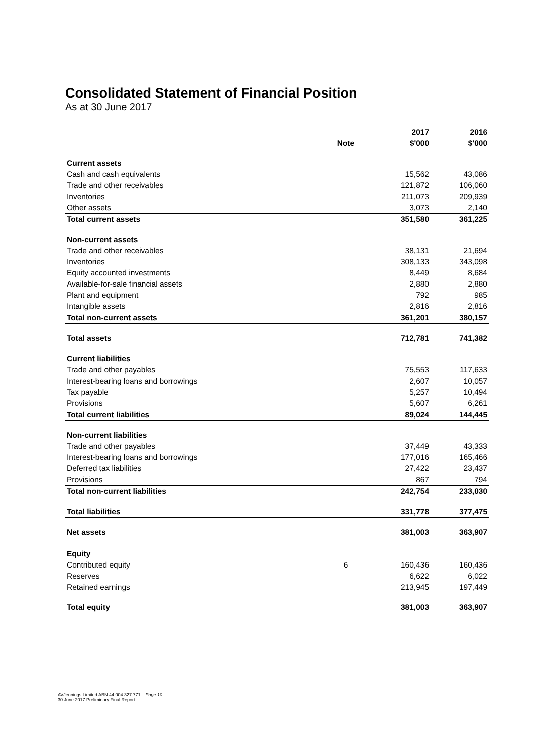Consolidated Statement of Financial Position
As at 30 June 2017
| | | 2017 | 2016 |
| --- | --- | --- | --- |
| | Note | $'000 | $'000 |
| Current assets | | | |
| Cash and cash equivalents | | 15,562 | 43,086 |
| Trade and other receivables | | 121,872 | 106,060 |
| Inventories | | 211,073 | 209,939 |
| Other assets | | 3,073 | 2,140 |
| Total current assets | | 351,580 | 361,225 |
| Non-current assets | | | |
| Trade and other receivables | | 38,131 | 21,694 |
| Inventories | | 308,133 | 343,098 |
| Equity accounted investments | | 8,449 | 8,684 |
| Available-for-sale financial assets | | 2,880 | 2,880 |
| Plant and equipment | | 792 | 985 |
| Intangible assets | | 2,816 | 2,816 |
| Total non-current assets | | 361,201 | 380,157 |
| Total assets | | 712,781 | 741,382 |
| Current liabilities | | | |
| Trade and other payables | | 75,553 | 117,633 |
| Interest-bearing loans and borrowings | | 2,607 | 10,057 |
| Tax payable | | 5,257 | 10,494 |
| Provisions | | 5,607 | 6,261 |
| Total current liabilities | | 89,024 | 144,445 |
| Non-current liabilities | | | |
| Trade and other payables | | 37,449 | 43,333 |
| Interest-bearing loans and borrowings | | 177,016 | 165,466 |
| Deferred tax liabilities | | 27,422 | 23,437 |
| Provisions | | 867 | 794 |
| Total non-current liabilities | | 242,754 | 233,030 |
| Total liabilities | | 331,778 | 377,475 |
| Net assets | | 381,003 | 363,907 |
| Equity | | | |
| Contributed equity | 6 | 160,436 | 160,436 |
| Reserves | | 6,622 | 6,022 |
| Retained earnings | | 213,945 | 197,449 |
| Total equity | | 381,003 | 363,907 |
AVJennings Limited ABN 44 004 327 771 – Page 10
30 June 2017 Preliminary Final Report